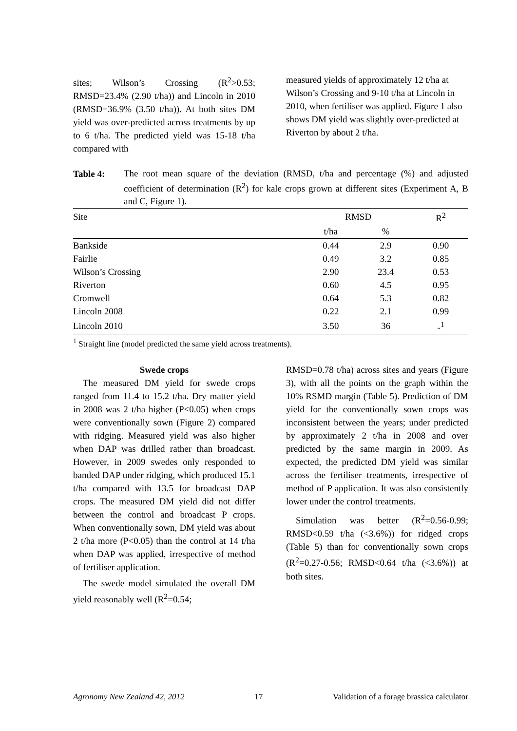sites; Wilson’s Crossing (R<sup>2</sup>>0.53; RMSD=23.4% (2.90 t/ha)) and Lincoln in 2010 (RMSD=36.9% (3.50 t/ha)). At both sites DM yield was over-predicted across treatments by up to 6 t/ha. The predicted yield was 15-18 t/ha compared with
measured yields of approximately 12 t/ha at Wilson’s Crossing and 9-10 t/ha at Lincoln in 2010, when fertiliser was applied. Figure 1 also shows DM yield was slightly over-predicted at Riverton by about 2 t/ha.
Table 4:
The root mean square of the deviation (RMSD, t/ha and percentage (%) and adjusted coefficient of determination (R<sup>2</sup>) for kale crops grown at different sites (Experiment A, B and C, Figure 1).
| Site | RMSD | | R<sup>2</sup> |
| --- | --- | --- | --- |
| | t/ha | % | |
| Bankside | 0.44 | 2.9 | 0.90 |
| Fairlie | 0.49 | 3.2 | 0.85 |
| Wilson’s Crossing | 2.90 | 23.4 | 0.53 |
| Riverton | 0.60 | 4.5 | 0.95 |
| Cromwell | 0.64 | 5.3 | 0.82 |
| Lincoln 2008 | 0.22 | 2.1 | 0.99 |
| Lincoln 2010 | 3.50 | 36 | -<sup>1</sup> |
<sup>1</sup> Straight line (model predicted the same yield across treatments).
Swede crops
The measured DM yield for swede crops ranged from 11.4 to 15.2 t/ha. Dry matter yield in 2008 was 2 t/ha higher (P<0.05) when crops were conventionally sown (Figure 2) compared with ridging. Measured yield was also higher when DAP was drilled rather than broadcast. However, in 2009 swedes only responded to banded DAP under ridging, which produced 15.1 t/ha compared with 13.5 for broadcast DAP crops. The measured DM yield did not differ between the control and broadcast P crops. When conventionally sown, DM yield was about 2 t/ha more (P<0.05) than the control at 14 t/ha when DAP was applied, irrespective of method of fertiliser application.
The swede model simulated the overall DM yield reasonably well (R<sup>2</sup>=0.54;
RMSD=0.78 t/ha) across sites and years (Figure 3), with all the points on the graph within the 10% RSMD margin (Table 5). Prediction of DM yield for the conventionally sown crops was inconsistent between the years; under predicted by approximately 2 t/ha in 2008 and over predicted by the same margin in 2009. As expected, the predicted DM yield was similar across the fertiliser treatments, irrespective of method of P application. It was also consistently lower under the control treatments.
Simulation was better (R<sup>2</sup>=0.56-0.99; RMSD<0.59 t/ha (<3.6%)) for ridged crops (Table 5) than for conventionally sown crops (R<sup>2</sup>=0.27-0.56; RMSD<0.64 t/ha (<3.6%)) at both sites.
Agronomy New Zealand 42, 2012 17 Validation of a forage brassica calculator